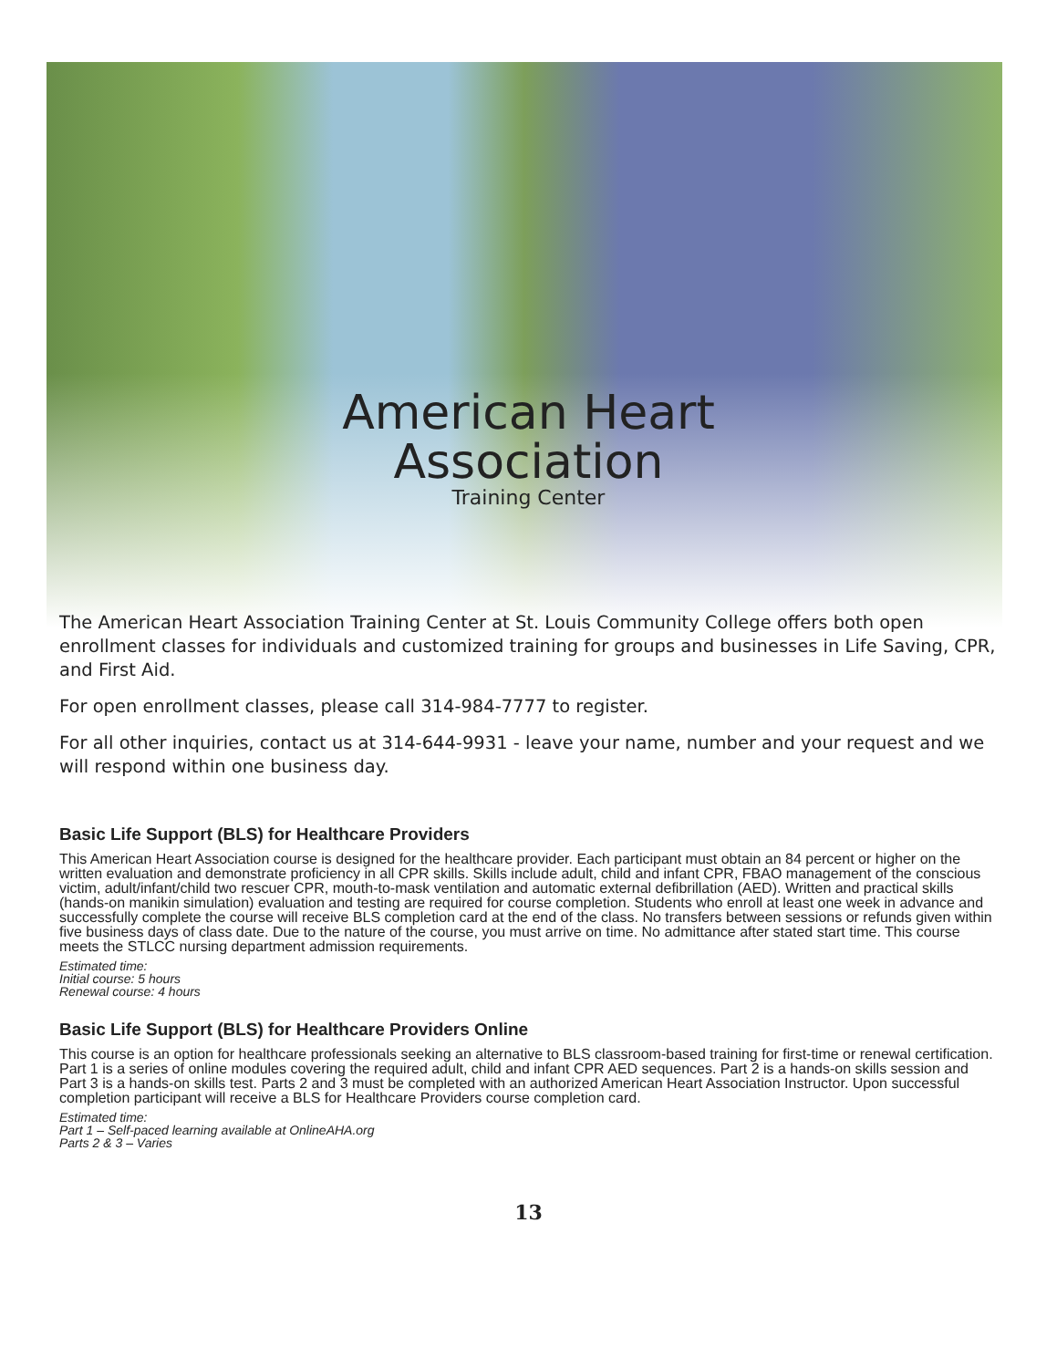American Heart
Association
Training Center
The American Heart Association Training Center at St. Louis Community College offers both open enrollment classes for individuals and customized training for groups and businesses in Life Saving, CPR, and First Aid.
For open enrollment classes, please call 314-984-7777 to register.
For all other inquiries, contact us at 314-644-9931 - leave your name, number and your request and we will respond within one business day.
Basic Life Support (BLS) for Healthcare Providers
This American Heart Association course is designed for the healthcare provider. Each participant must obtain an 84 percent or higher on the written evaluation and demonstrate proficiency in all CPR skills. Skills include adult, child and infant CPR, FBAO management of the conscious victim, adult/infant/child two rescuer CPR, mouth-to-mask ventilation and automatic external defibrillation (AED). Written and practical skills (hands-on manikin simulation) evaluation and testing are required for course completion. Students who enroll at least one week in advance and successfully complete the course will receive BLS completion card at the end of the class. No transfers between sessions or refunds given within five business days of class date. Due to the nature of the course, you must arrive on time. No admittance after stated start time. This course meets the STLCC nursing department admission requirements.
Estimated time:
Initial course: 5 hours
Renewal course: 4 hours
Basic Life Support (BLS) for Healthcare Providers Online
This course is an option for healthcare professionals seeking an alternative to BLS classroom-based training for first-time or renewal certification. Part 1 is a series of online modules covering the required adult, child and infant CPR AED sequences. Part 2 is a hands-on skills session and Part 3 is a hands-on skills test. Parts 2 and 3 must be completed with an authorized American Heart Association Instructor. Upon successful completion participant will receive a BLS for Healthcare Providers course completion card.
Estimated time:
Part 1 – Self-paced learning available at OnlineAHA.org
Parts 2 & 3 – Varies
13